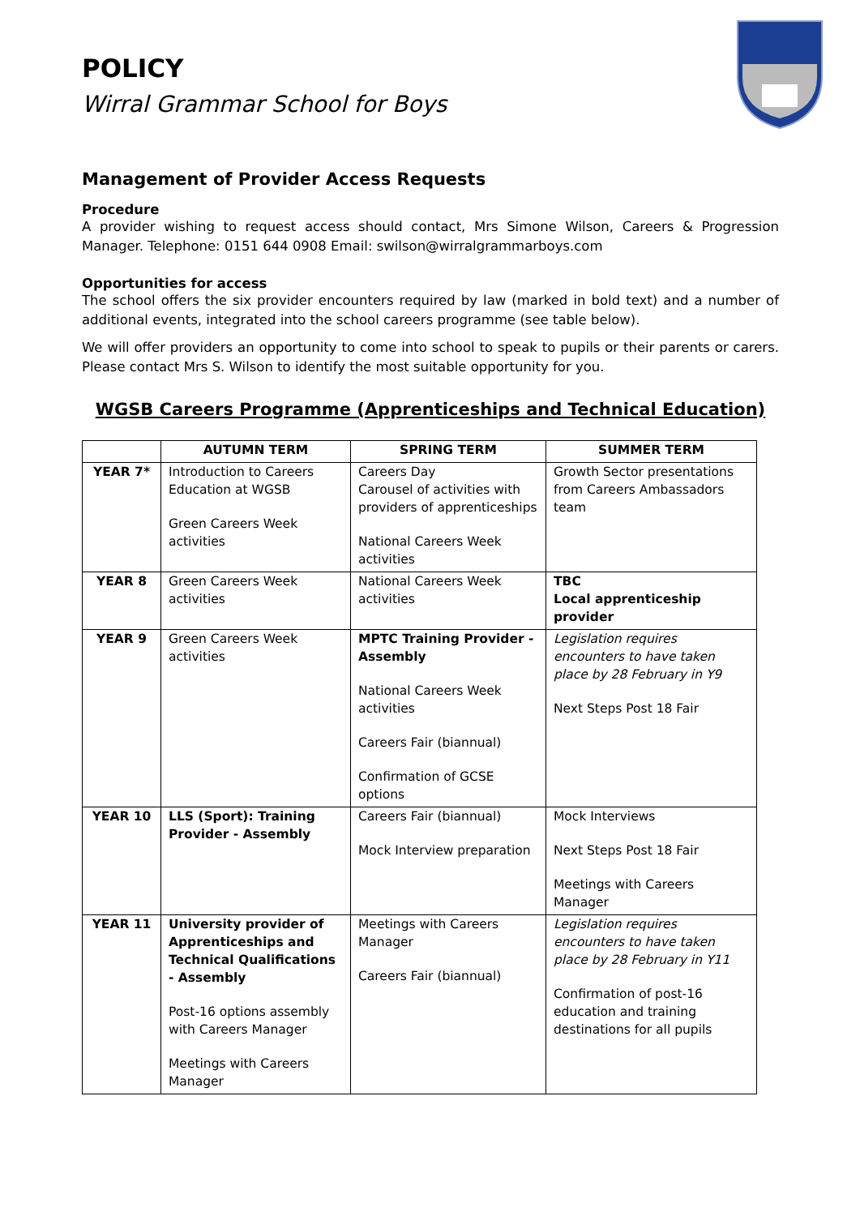POLICY
Wirral Grammar School for Boys
Management of Provider Access Requests
Procedure
A provider wishing to request access should contact, Mrs Simone Wilson, Careers & Progression Manager. Telephone: 0151 644 0908 Email: swilson@wirralgrammarboys.com
Opportunities for access
The school offers the six provider encounters required by law (marked in bold text) and a number of additional events, integrated into the school careers programme (see table below).
We will offer providers an opportunity to come into school to speak to pupils or their parents or carers. Please contact Mrs S. Wilson to identify the most suitable opportunity for you.
WGSB Careers Programme (Apprenticeships and Technical Education)
| | AUTUMN TERM | SPRING TERM | SUMMER TERM |
| --- | --- | --- | --- |
| YEAR 7* | Introduction to Careers Education at WGSB Green Careers Week activities | Careers Day Carousel of activities with providers of apprenticeships National Careers Week activities | Growth Sector presentations from Careers Ambassadors team |
| YEAR 8 | Green Careers Week activities | National Careers Week activities | TBC Local apprenticeship provider |
| YEAR 9 | Green Careers Week activities | MPTC Training Provider - Assembly National Careers Week activities Careers Fair (biannual) Confirmation of GCSE options | Legislation requires encounters to have taken place by 28 February in Y9 Next Steps Post 18 Fair |
| YEAR 10 | LLS (Sport): Training Provider - Assembly | Careers Fair (biannual) Mock Interview preparation | Mock Interviews Next Steps Post 18 Fair Meetings with Careers Manager |
| YEAR 11 | University provider of Apprenticeships and Technical Qualifications - Assembly Post-16 options assembly with Careers Manager Meetings with Careers Manager | Meetings with Careers Manager Careers Fair (biannual) | Legislation requires encounters to have taken place by 28 February in Y11 Confirmation of post-16 education and training destinations for all pupils |